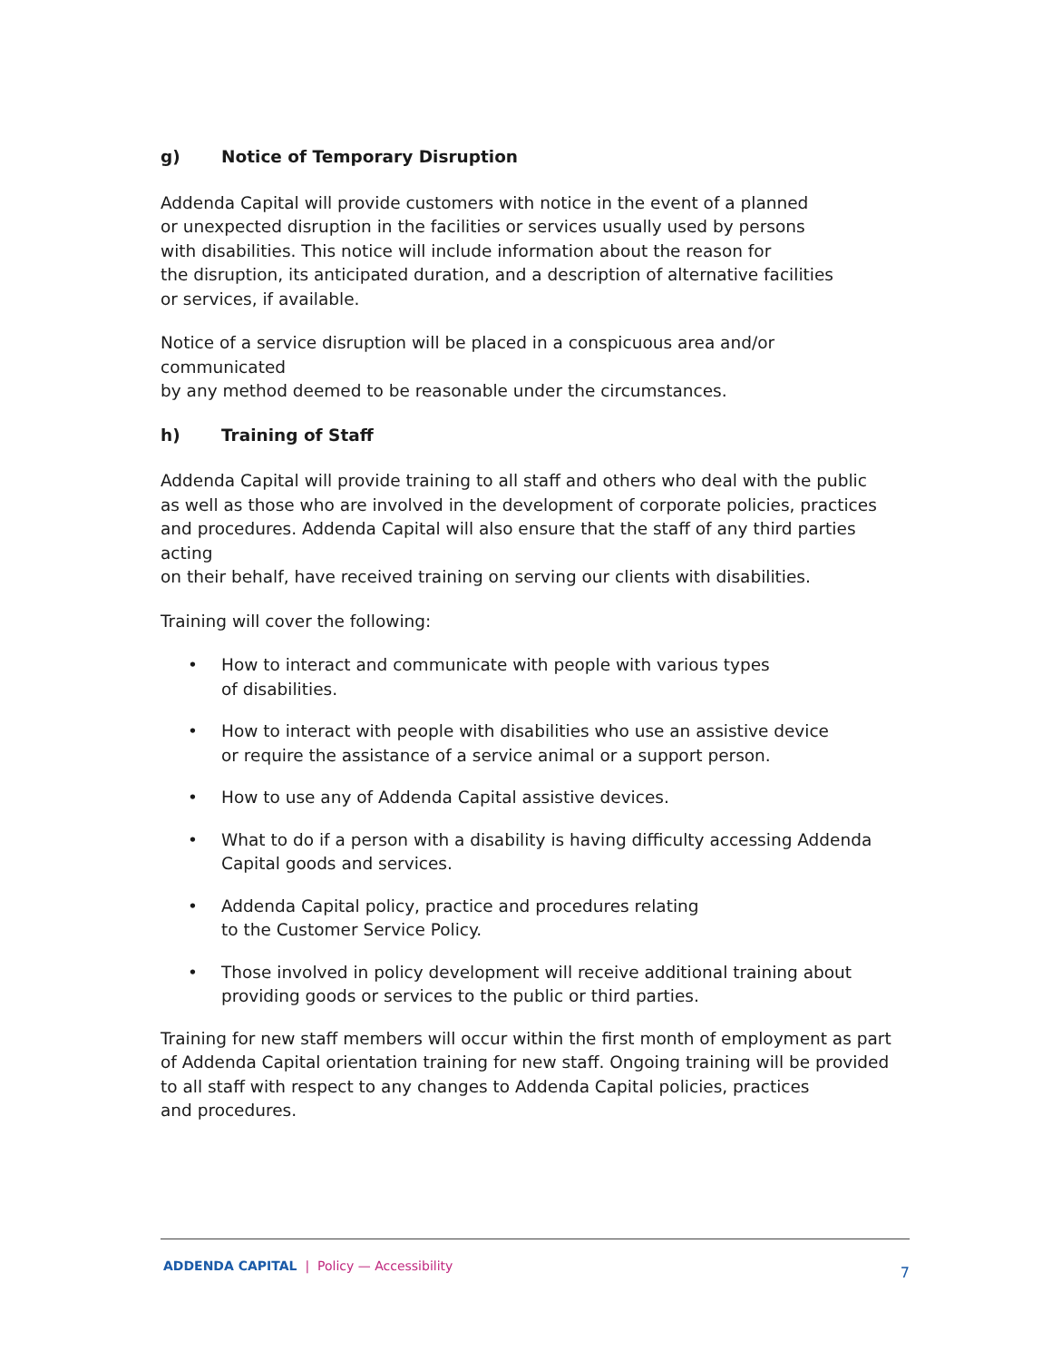g) Notice of Temporary Disruption
Addenda Capital will provide customers with notice in the event of a planned
or unexpected disruption in the facilities or services usually used by persons
with disabilities. This notice will include information about the reason for
the disruption, its anticipated duration, and a description of alternative facilities
or services, if available.
Notice of a service disruption will be placed in a conspicuous area and/or communicated
by any method deemed to be reasonable under the circumstances.
h) Training of Staff
Addenda Capital will provide training to all staff and others who deal with the public
as well as those who are involved in the development of corporate policies, practices
and procedures. Addenda Capital will also ensure that the staff of any third parties acting
on their behalf, have received training on serving our clients with disabilities.
Training will cover the following:
• How to interact and communicate with people with various types
of disabilities.
• How to interact with people with disabilities who use an assistive device
or require the assistance of a service animal or a support person.
• How to use any of Addenda Capital assistive devices.
• What to do if a person with a disability is having difficulty accessing Addenda
Capital goods and services.
• Addenda Capital policy, practice and procedures relating
to the Customer Service Policy.
• Those involved in policy development will receive additional training about
providing goods or services to the public or third parties.
Training for new staff members will occur within the first month of employment as part
of Addenda Capital orientation training for new staff. Ongoing training will be provided
to all staff with respect to any changes to Addenda Capital policies, practices
and procedures.
ADDENDA CAPITAL | Policy — Accessibility
7